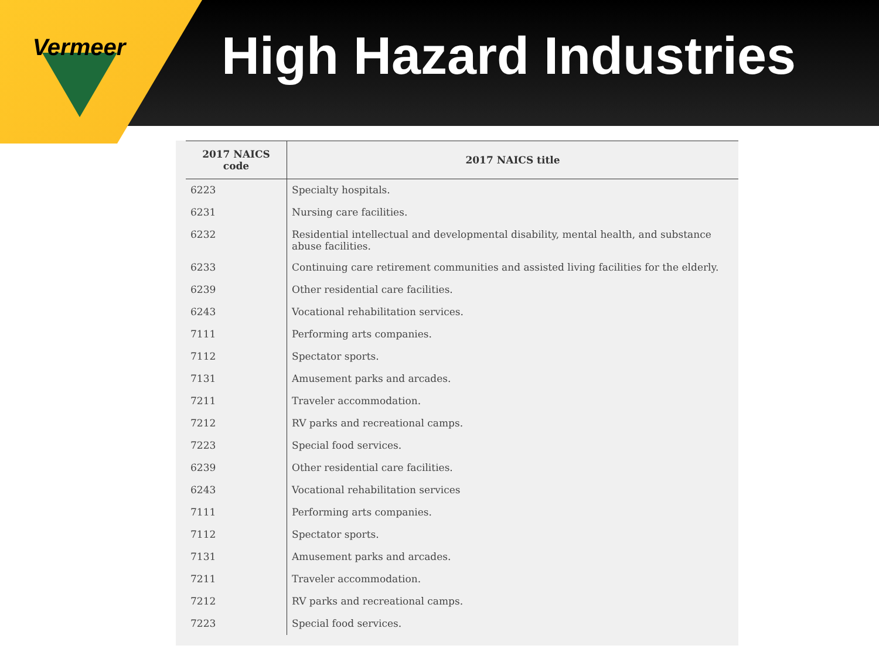Vermeer
High Hazard Industries
| 2017 NAICS code | 2017 NAICS title |
| --- | --- |
| 6223 | Specialty hospitals. |
| 6231 | Nursing care facilities. |
| 6232 | Residential intellectual and developmental disability, mental health, and substance abuse facilities. |
| 6233 | Continuing care retirement communities and assisted living facilities for the elderly. |
| 6239 | Other residential care facilities. |
| 6243 | Vocational rehabilitation services. |
| 7111 | Performing arts companies. |
| 7112 | Spectator sports. |
| 7131 | Amusement parks and arcades. |
| 7211 | Traveler accommodation. |
| 7212 | RV parks and recreational camps. |
| 7223 | Special food services. |
| 6239 | Other residential care facilities. |
| 6243 | Vocational rehabilitation services |
| 7111 | Performing arts companies. |
| 7112 | Spectator sports. |
| 7131 | Amusement parks and arcades. |
| 7211 | Traveler accommodation. |
| 7212 | RV parks and recreational camps. |
| 7223 | Special food services. |